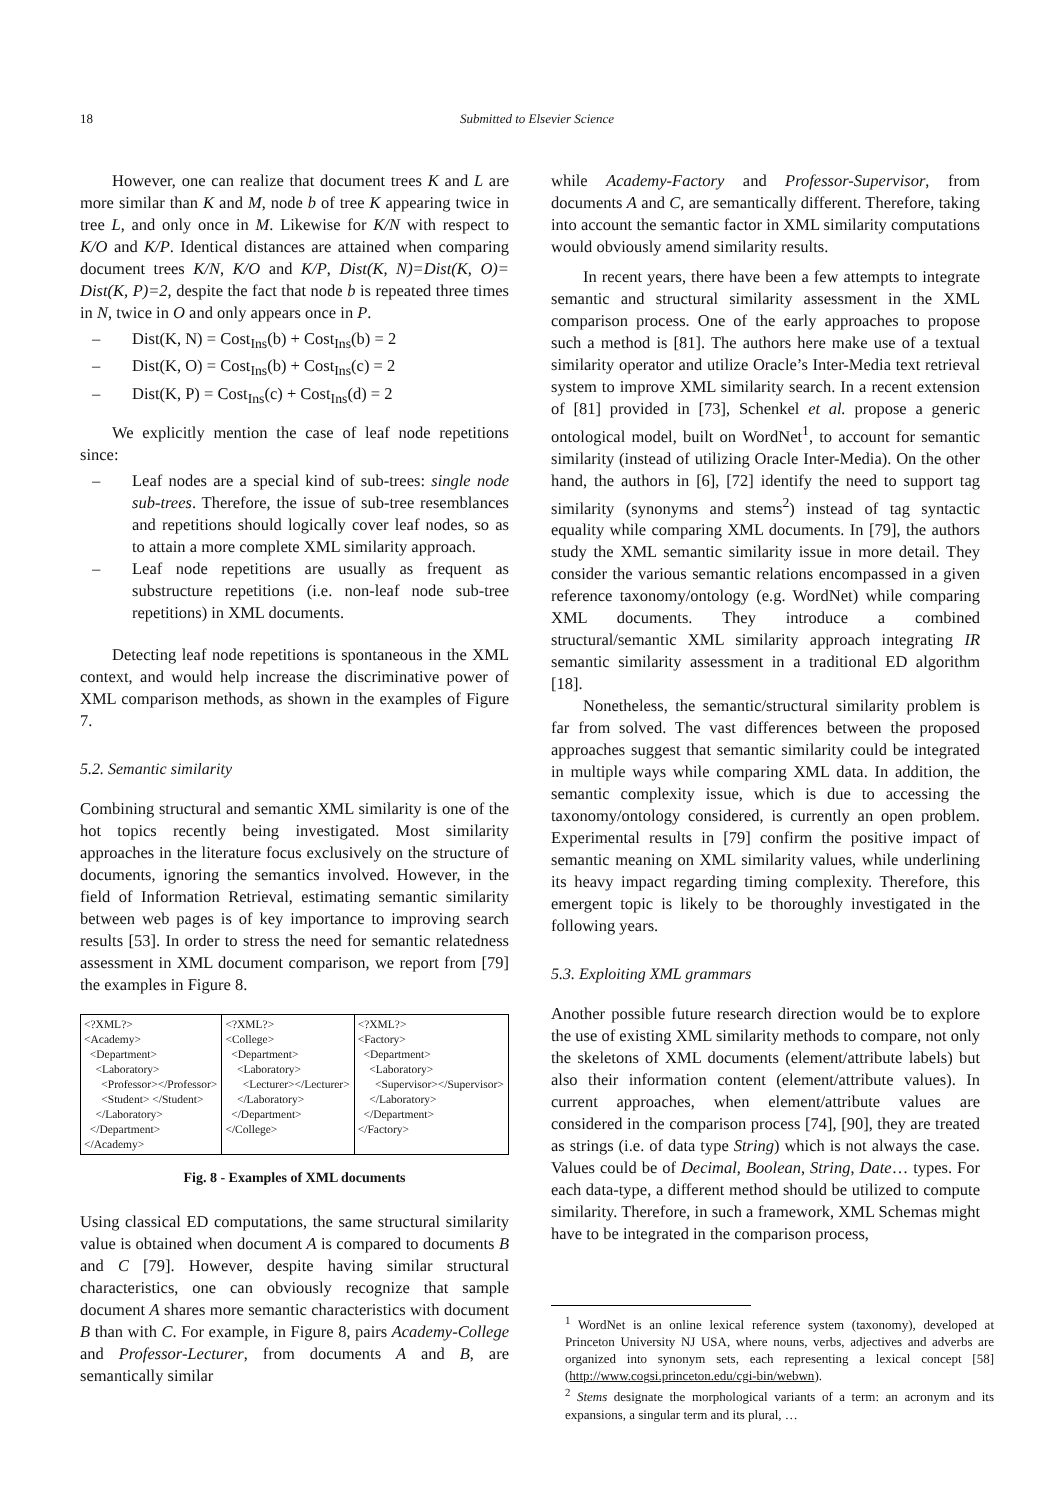18 Submitted to Elsevier Science
However, one can realize that document trees K and L are more similar than K and M, node b of tree K appearing twice in tree L, and only once in M. Likewise for K/N with respect to K/O and K/P. Identical distances are attained when comparing document trees K/N, K/O and K/P, Dist(K, N)=Dist(K, O)= Dist(K, P)=2, despite the fact that node b is repeated three times in N, twice in O and only appears once in P.
– Dist(K, N) = Cost<sub>Ins</sub>(b) + Cost<sub>Ins</sub>(b) = 2
– Dist(K, O) = Cost<sub>Ins</sub>(b) + Cost<sub>Ins</sub>(c) = 2
– Dist(K, P) = Cost<sub>Ins</sub>(c) + Cost<sub>Ins</sub>(d) = 2
We explicitly mention the case of leaf node repetitions since:
– Leaf nodes are a special kind of sub-trees: single node sub-trees. Therefore, the issue of sub-tree resemblances and repetitions should logically cover leaf nodes, so as to attain a more complete XML similarity approach.
– Leaf node repetitions are usually as frequent as substructure repetitions (i.e. non-leaf node sub-tree repetitions) in XML documents.
Detecting leaf node repetitions is spontaneous in the XML context, and would help increase the discriminative power of XML comparison methods, as shown in the examples of Figure 7.
5.2. Semantic similarity
Combining structural and semantic XML similarity is one of the hot topics recently being investigated. Most similarity approaches in the literature focus exclusively on the structure of documents, ignoring the semantics involved. However, in the field of Information Retrieval, estimating semantic similarity between web pages is of key importance to improving search results [53]. In order to stress the need for semantic relatedness assessment in XML document comparison, we report from [79] the examples in Figure 8.
| <?XML?> <Academy> <Department> <Laboratory> <Professor></Professor> <Student> </Student> </Laboratory> </Department> </Academy> | <?XML?> <College> <Department> <Laboratory> <Lecturer></Lecturer> </Laboratory> </Department> </College> | <?XML?> <Factory> <Department> <Laboratory> <Supervisor></Supervisor> </Laboratory> </Department> </Factory> |
Fig. 8 - Examples of XML documents
Using classical ED computations, the same structural similarity value is obtained when document A is compared to documents B and C [79]. However, despite having similar structural characteristics, one can obviously recognize that sample document A shares more semantic characteristics with document B than with C. For example, in Figure 8, pairs Academy-College and Professor-Lecturer, from documents A and B, are semantically similar
while Academy-Factory and Professor-Supervisor, from documents A and C, are semantically different. Therefore, taking into account the semantic factor in XML similarity computations would obviously amend similarity results.
In recent years, there have been a few attempts to integrate semantic and structural similarity assessment in the XML comparison process. One of the early approaches to propose such a method is [81]. The authors here make use of a textual similarity operator and utilize Oracle’s Inter-Media text retrieval system to improve XML similarity search. In a recent extension of [81] provided in [73], Schenkel et al. propose a generic ontological model, built on WordNet<sup>1</sup>, to account for semantic similarity (instead of utilizing Oracle Inter-Media). On the other hand, the authors in [6], [72] identify the need to support tag similarity (synonyms and stems<sup>2</sup>) instead of tag syntactic equality while comparing XML documents. In [79], the authors study the XML semantic similarity issue in more detail. They consider the various semantic relations encompassed in a given reference taxonomy/ontology (e.g. WordNet) while comparing XML documents. They introduce a combined structural/semantic XML similarity approach integrating IR semantic similarity assessment in a traditional ED algorithm [18].
Nonetheless, the semantic/structural similarity problem is far from solved. The vast differences between the proposed approaches suggest that semantic similarity could be integrated in multiple ways while comparing XML data. In addition, the semantic complexity issue, which is due to accessing the taxonomy/ontology considered, is currently an open problem. Experimental results in [79] confirm the positive impact of semantic meaning on XML similarity values, while underlining its heavy impact regarding timing complexity. Therefore, this emergent topic is likely to be thoroughly investigated in the following years.
5.3. Exploiting XML grammars
Another possible future research direction would be to explore the use of existing XML similarity methods to compare, not only the skeletons of XML documents (element/attribute labels) but also their information content (element/attribute values). In current approaches, when element/attribute values are considered in the comparison process [74], [90], they are treated as strings (i.e. of data type String) which is not always the case. Values could be of Decimal, Boolean, String, Date… types. For each data-type, a different method should be utilized to compute similarity. Therefore, in such a framework, XML Schemas might have to be integrated in the comparison process,
<sup>1</sup> WordNet is an online lexical reference system (taxonomy), developed at Princeton University NJ USA, where nouns, verbs, adjectives and adverbs are organized into synonym sets, each representing a lexical concept [58] (http://www.cogsi.princeton.edu/cgi-bin/webwn).
<sup>2</sup> Stems designate the morphological variants of a term: an acronym and its expansions, a singular term and its plural, …